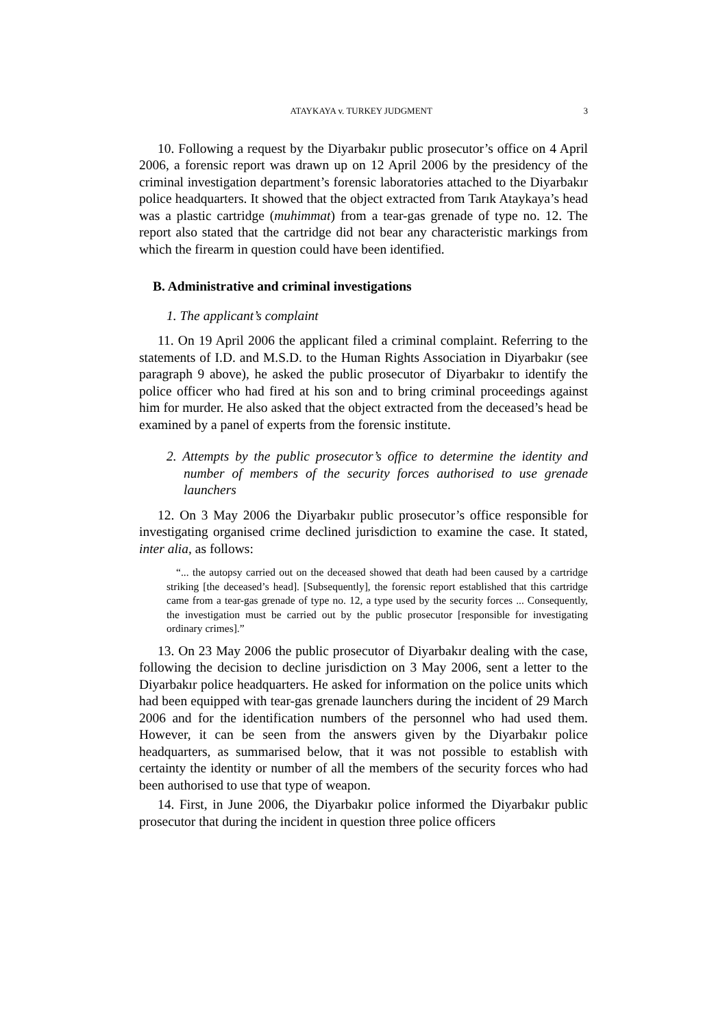ATAYKAYA v. TURKEY JUDGMENT 3
10. Following a request by the Diyarbakır public prosecutor’s office on 4 April 2006, a forensic report was drawn up on 12 April 2006 by the presidency of the criminal investigation department’s forensic laboratories attached to the Diyarbakır police headquarters. It showed that the object extracted from Tarık Ataykaya’s head was a plastic cartridge (muhimmat) from a tear-gas grenade of type no. 12. The report also stated that the cartridge did not bear any characteristic markings from which the firearm in question could have been identified.
B. Administrative and criminal investigations
1. The applicant’s complaint
11. On 19 April 2006 the applicant filed a criminal complaint. Referring to the statements of I.D. and M.S.D. to the Human Rights Association in Diyarbakır (see paragraph 9 above), he asked the public prosecutor of Diyarbakır to identify the police officer who had fired at his son and to bring criminal proceedings against him for murder. He also asked that the object extracted from the deceased’s head be examined by a panel of experts from the forensic institute.
2. Attempts by the public prosecutor’s office to determine the identity and number of members of the security forces authorised to use grenade launchers
12. On 3 May 2006 the Diyarbakır public prosecutor’s office responsible for investigating organised crime declined jurisdiction to examine the case. It stated, inter alia, as follows:
“... the autopsy carried out on the deceased showed that death had been caused by a cartridge striking [the deceased’s head]. [Subsequently], the forensic report established that this cartridge came from a tear-gas grenade of type no. 12, a type used by the security forces ... Consequently, the investigation must be carried out by the public prosecutor [responsible for investigating ordinary crimes].”
13. On 23 May 2006 the public prosecutor of Diyarbakır dealing with the case, following the decision to decline jurisdiction on 3 May 2006, sent a letter to the Diyarbakır police headquarters. He asked for information on the police units which had been equipped with tear-gas grenade launchers during the incident of 29 March 2006 and for the identification numbers of the personnel who had used them. However, it can be seen from the answers given by the Diyarbakır police headquarters, as summarised below, that it was not possible to establish with certainty the identity or number of all the members of the security forces who had been authorised to use that type of weapon.
14. First, in June 2006, the Diyarbakır police informed the Diyarbakır public prosecutor that during the incident in question three police officers